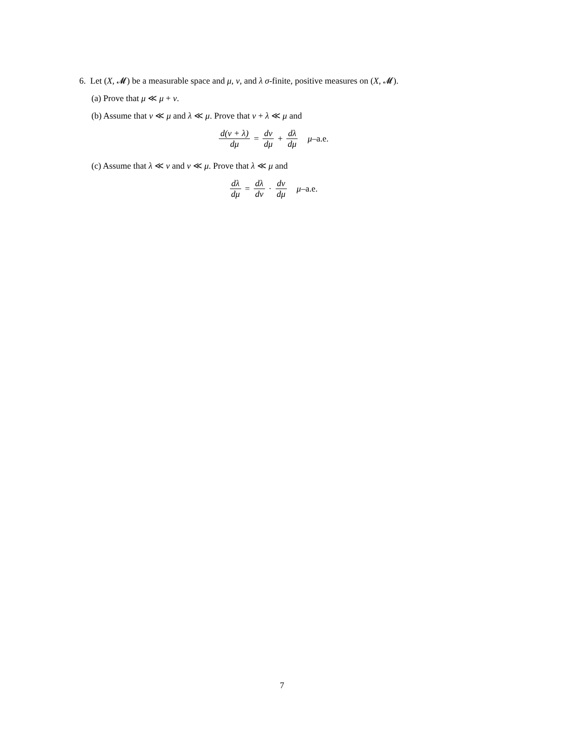6. Let (X, 𝓜) be a measurable space and μ, ν, and λ σ-finite, positive measures on (X, 𝓜).
(a) Prove that μ ≪ μ + ν.
(b) Assume that ν ≪ μ and λ ≪ μ. Prove that ν + λ ≪ μ and
d(ν + λ) dμ = dν dμ + dλ dμ μ–a.e.
(c) Assume that λ ≪ ν and ν ≪ μ. Prove that λ ≪ μ and
dλ dμ = dλ dν · dν dμ μ–a.e.
7